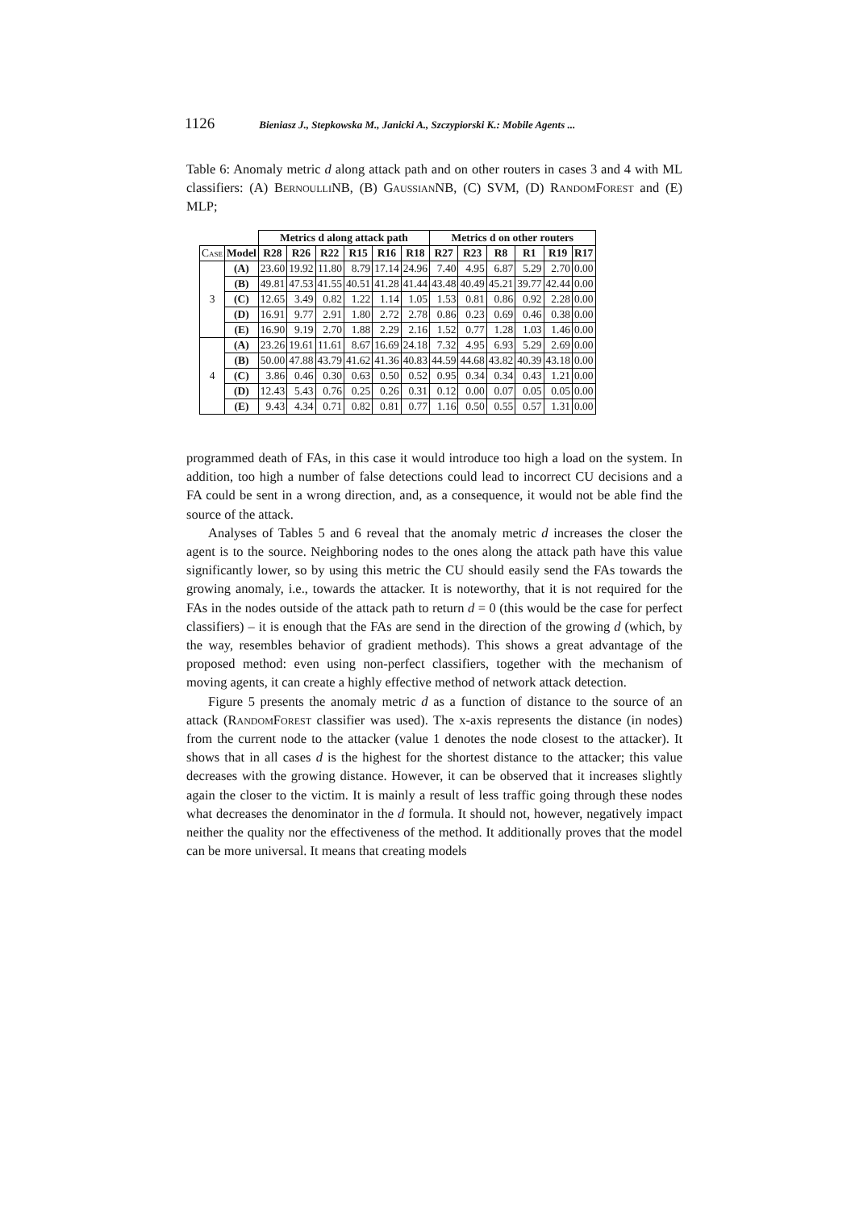1126 Bieniasz J., Stepkowska M., Janicki A., Szczypiorski K.: Mobile Agents ...
Table 6: Anomaly metric d along attack path and on other routers in cases 3 and 4 with ML classifiers: (A) BernoulliNB, (B) GaussianNB, (C) SVM, (D) RandomForest and (E) MLP;
| | | Metrics d along attack path | | | | | | Metrics d on other routers | | | | | |
| --- | --- | --- | --- | --- | --- | --- | --- | --- | --- | --- | --- | --- | --- |
| Case | Model | R28 | R26 | R22 | R15 | R16 | R18 | R27 | R23 | R8 | R1 | R19 | R17 |
| 3 | (A) | 23.60 | 19.92 | 11.80 | 8.79 | 17.14 | 24.96 | 7.40 | 4.95 | 6.87 | 5.29 | 2.70 | 0.00 |
| | (B) | 49.81 | 47.53 | 41.55 | 40.51 | 41.28 | 41.44 | 43.48 | 40.49 | 45.21 | 39.77 | 42.44 | 0.00 |
| | (C) | 12.65 | 3.49 | 0.82 | 1.22 | 1.14 | 1.05 | 1.53 | 0.81 | 0.86 | 0.92 | 2.28 | 0.00 |
| | (D) | 16.91 | 9.77 | 2.91 | 1.80 | 2.72 | 2.78 | 0.86 | 0.23 | 0.69 | 0.46 | 0.38 | 0.00 |
| | (E) | 16.90 | 9.19 | 2.70 | 1.88 | 2.29 | 2.16 | 1.52 | 0.77 | 1.28 | 1.03 | 1.46 | 0.00 |
| 4 | (A) | 23.26 | 19.61 | 11.61 | 8.67 | 16.69 | 24.18 | 7.32 | 4.95 | 6.93 | 5.29 | 2.69 | 0.00 |
| | (B) | 50.00 | 47.88 | 43.79 | 41.62 | 41.36 | 40.83 | 44.59 | 44.68 | 43.82 | 40.39 | 43.18 | 0.00 |
| | (C) | 3.86 | 0.46 | 0.30 | 0.63 | 0.50 | 0.52 | 0.95 | 0.34 | 0.34 | 0.43 | 1.21 | 0.00 |
| | (D) | 12.43 | 5.43 | 0.76 | 0.25 | 0.26 | 0.31 | 0.12 | 0.00 | 0.07 | 0.05 | 0.05 | 0.00 |
| | (E) | 9.43 | 4.34 | 0.71 | 0.82 | 0.81 | 0.77 | 1.16 | 0.50 | 0.55 | 0.57 | 1.31 | 0.00 |
programmed death of FAs, in this case it would introduce too high a load on the system. In addition, too high a number of false detections could lead to incorrect CU decisions and a FA could be sent in a wrong direction, and, as a consequence, it would not be able find the source of the attack.
Analyses of Tables 5 and 6 reveal that the anomaly metric d increases the closer the agent is to the source. Neighboring nodes to the ones along the attack path have this value significantly lower, so by using this metric the CU should easily send the FAs towards the growing anomaly, i.e., towards the attacker. It is noteworthy, that it is not required for the FAs in the nodes outside of the attack path to return d = 0 (this would be the case for perfect classifiers) – it is enough that the FAs are send in the direction of the growing d (which, by the way, resembles behavior of gradient methods). This shows a great advantage of the proposed method: even using non-perfect classifiers, together with the mechanism of moving agents, it can create a highly effective method of network attack detection.
Figure 5 presents the anomaly metric d as a function of distance to the source of an attack (RandomForest classifier was used). The x-axis represents the distance (in nodes) from the current node to the attacker (value 1 denotes the node closest to the attacker). It shows that in all cases d is the highest for the shortest distance to the attacker; this value decreases with the growing distance. However, it can be observed that it increases slightly again the closer to the victim. It is mainly a result of less traffic going through these nodes what decreases the denominator in the d formula. It should not, however, negatively impact neither the quality nor the effectiveness of the method. It additionally proves that the model can be more universal. It means that creating models